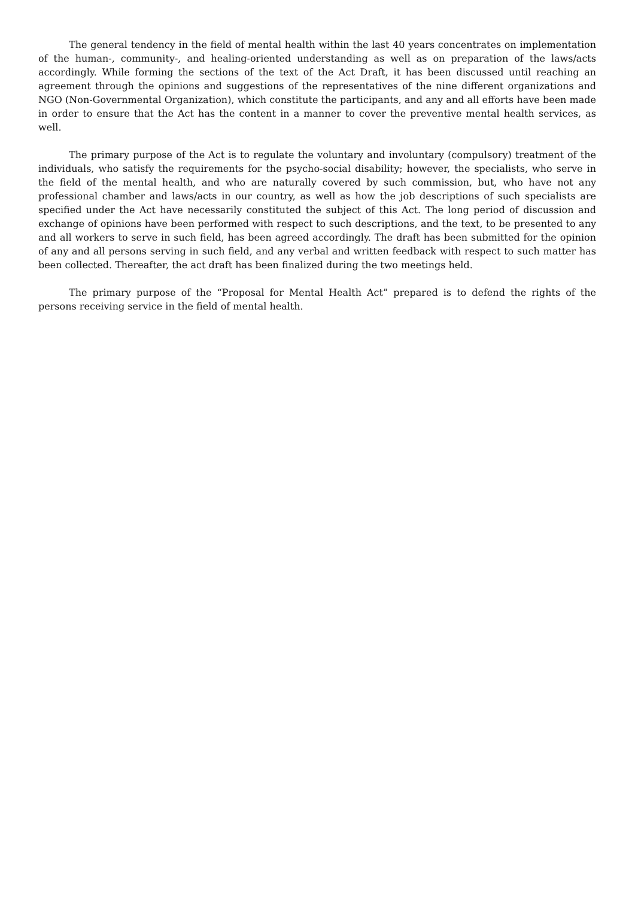The general tendency in the field of mental health within the last 40 years concentrates on implementation of the human-, community-, and healing-oriented understanding as well as on preparation of the laws/acts accordingly. While forming the sections of the text of the Act Draft, it has been discussed until reaching an agreement through the opinions and suggestions of the representatives of the nine different organizations and NGO (Non-Governmental Organization), which constitute the participants, and any and all efforts have been made in order to ensure that the Act has the content in a manner to cover the preventive mental health services, as well.
The primary purpose of the Act is to regulate the voluntary and involuntary (compulsory) treatment of the individuals, who satisfy the requirements for the psycho-social disability; however, the specialists, who serve in the field of the mental health, and who are naturally covered by such commission, but, who have not any professional chamber and laws/acts in our country, as well as how the job descriptions of such specialists are specified under the Act have necessarily constituted the subject of this Act. The long period of discussion and exchange of opinions have been performed with respect to such descriptions, and the text, to be presented to any and all workers to serve in such field, has been agreed accordingly. The draft has been submitted for the opinion of any and all persons serving in such field, and any verbal and written feedback with respect to such matter has been collected. Thereafter, the act draft has been finalized during the two meetings held.
The primary purpose of the “Proposal for Mental Health Act” prepared is to defend the rights of the persons receiving service in the field of mental health.